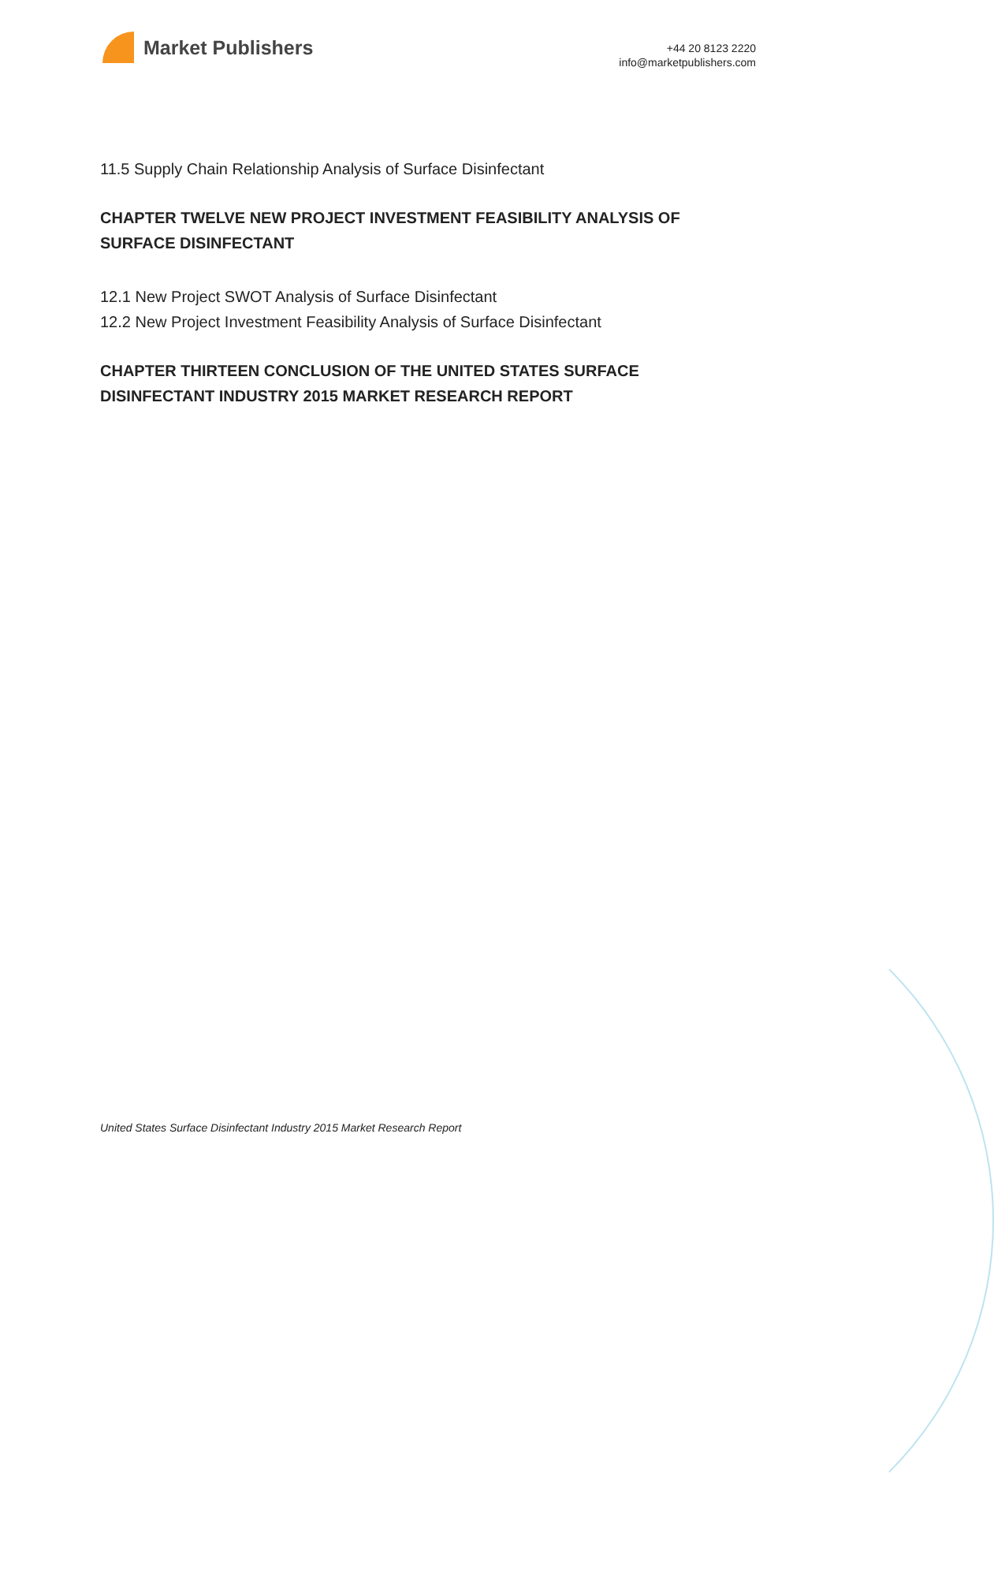Market Publishers
+44 20 8123 2220
info@marketpublishers.com
11.5 Supply Chain Relationship Analysis of Surface Disinfectant
CHAPTER TWELVE NEW PROJECT INVESTMENT FEASIBILITY ANALYSIS OF SURFACE DISINFECTANT
12.1 New Project SWOT Analysis of Surface Disinfectant
12.2 New Project Investment Feasibility Analysis of Surface Disinfectant
CHAPTER THIRTEEN CONCLUSION OF THE UNITED STATES SURFACE DISINFECTANT INDUSTRY 2015 MARKET RESEARCH REPORT
United States Surface Disinfectant Industry 2015 Market Research Report